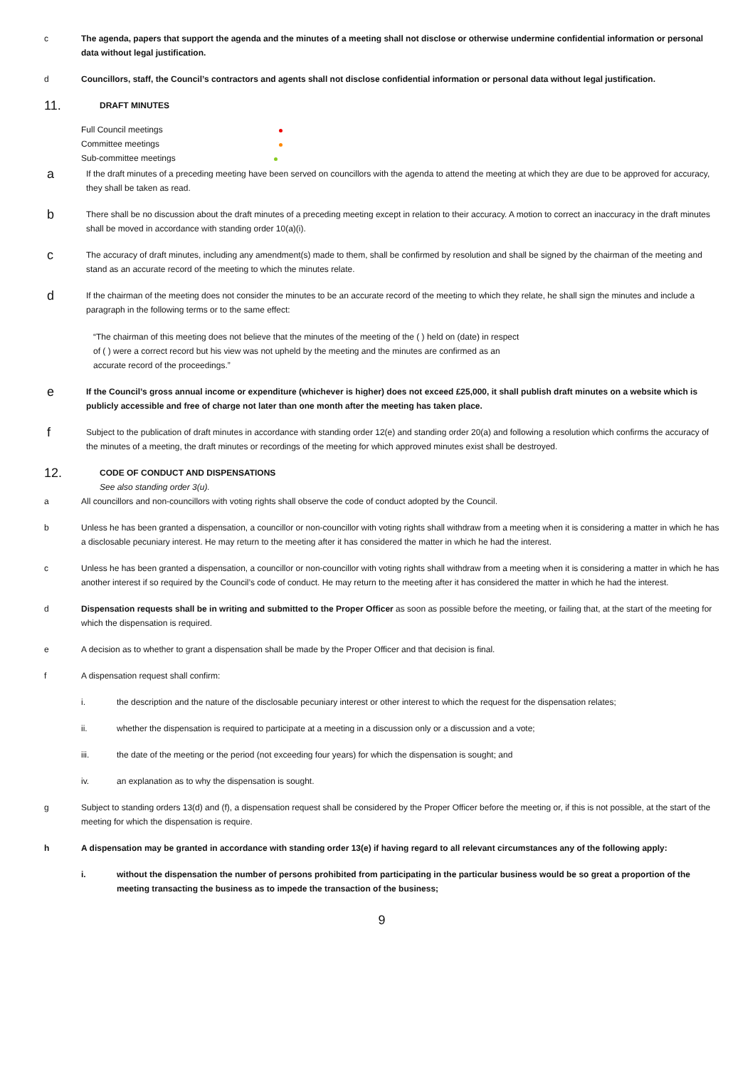c The agenda, papers that support the agenda and the minutes of a meeting shall not disclose or otherwise undermine confidential information or personal data without legal justification.
d Councillors, staff, the Council’s contractors and agents shall not disclose confidential information or personal data without legal justification.
11.
DRAFT MINUTES
Full Council meetings
Committee meetings
Sub-committee meetings
a
If the draft minutes of a preceding meeting have been served on councillors with the agenda to attend the meeting at which they are due to be approved for accuracy, they shall be taken as read.
b
There shall be no discussion about the draft minutes of a preceding meeting except in relation to their accuracy. A motion to correct an inaccuracy in the draft minutes shall be moved in accordance with standing order 10(a)(i).
c
The accuracy of draft minutes, including any amendment(s) made to them, shall be confirmed by resolution and shall be signed by the chairman of the meeting and stand as an accurate record of the meeting to which the minutes relate.
d
If the chairman of the meeting does not consider the minutes to be an accurate record of the meeting to which they relate, he shall sign the minutes and include a paragraph in the following terms or to the same effect:
“The chairman of this meeting does not believe that the minutes of the meeting of the ( ) held on (date) in respect of ( ) were a correct record but his view was not upheld by the meeting and the minutes are confirmed as an accurate record of the proceedings.”
e
If the Council’s gross annual income or expenditure (whichever is higher) does not exceed £25,000, it shall publish draft minutes on a website which is publicly accessible and free of charge not later than one month after the meeting has taken place.
f
Subject to the publication of draft minutes in accordance with standing order 12(e) and standing order 20(a) and following a resolution which confirms the accuracy of the minutes of a meeting, the draft minutes or recordings of the meeting for which approved minutes exist shall be destroyed.
12.
CODE OF CONDUCT AND DISPENSATIONS
See also standing order 3(u).
a All councillors and non-councillors with voting rights shall observe the code of conduct adopted by the Council.
b Unless he has been granted a dispensation, a councillor or non-councillor with voting rights shall withdraw from a meeting when it is considering a matter in which he has a disclosable pecuniary interest. He may return to the meeting after it has considered the matter in which he had the interest.
c Unless he has been granted a dispensation, a councillor or non-councillor with voting rights shall withdraw from a meeting when it is considering a matter in which he has another interest if so required by the Council’s code of conduct. He may return to the meeting after it has considered the matter in which he had the interest.
d Dispensation requests shall be in writing and submitted to the Proper Officer as soon as possible before the meeting, or failing that, at the start of the meeting for which the dispensation is required.
e A decision as to whether to grant a dispensation shall be made by the Proper Officer and that decision is final.
f A dispensation request shall confirm:
i. the description and the nature of the disclosable pecuniary interest or other interest to which the request for the dispensation relates;
ii. whether the dispensation is required to participate at a meeting in a discussion only or a discussion and a vote;
iii. the date of the meeting or the period (not exceeding four years) for which the dispensation is sought; and
iv. an explanation as to why the dispensation is sought.
g Subject to standing orders 13(d) and (f), a dispensation request shall be considered by the Proper Officer before the meeting or, if this is not possible, at the start of the meeting for which the dispensation is require.
h A dispensation may be granted in accordance with standing order 13(e) if having regard to all relevant circumstances any of the following apply:
i. without the dispensation the number of persons prohibited from participating in the particular business would be so great a proportion of the meeting transacting the business as to impede the transaction of the business;
9